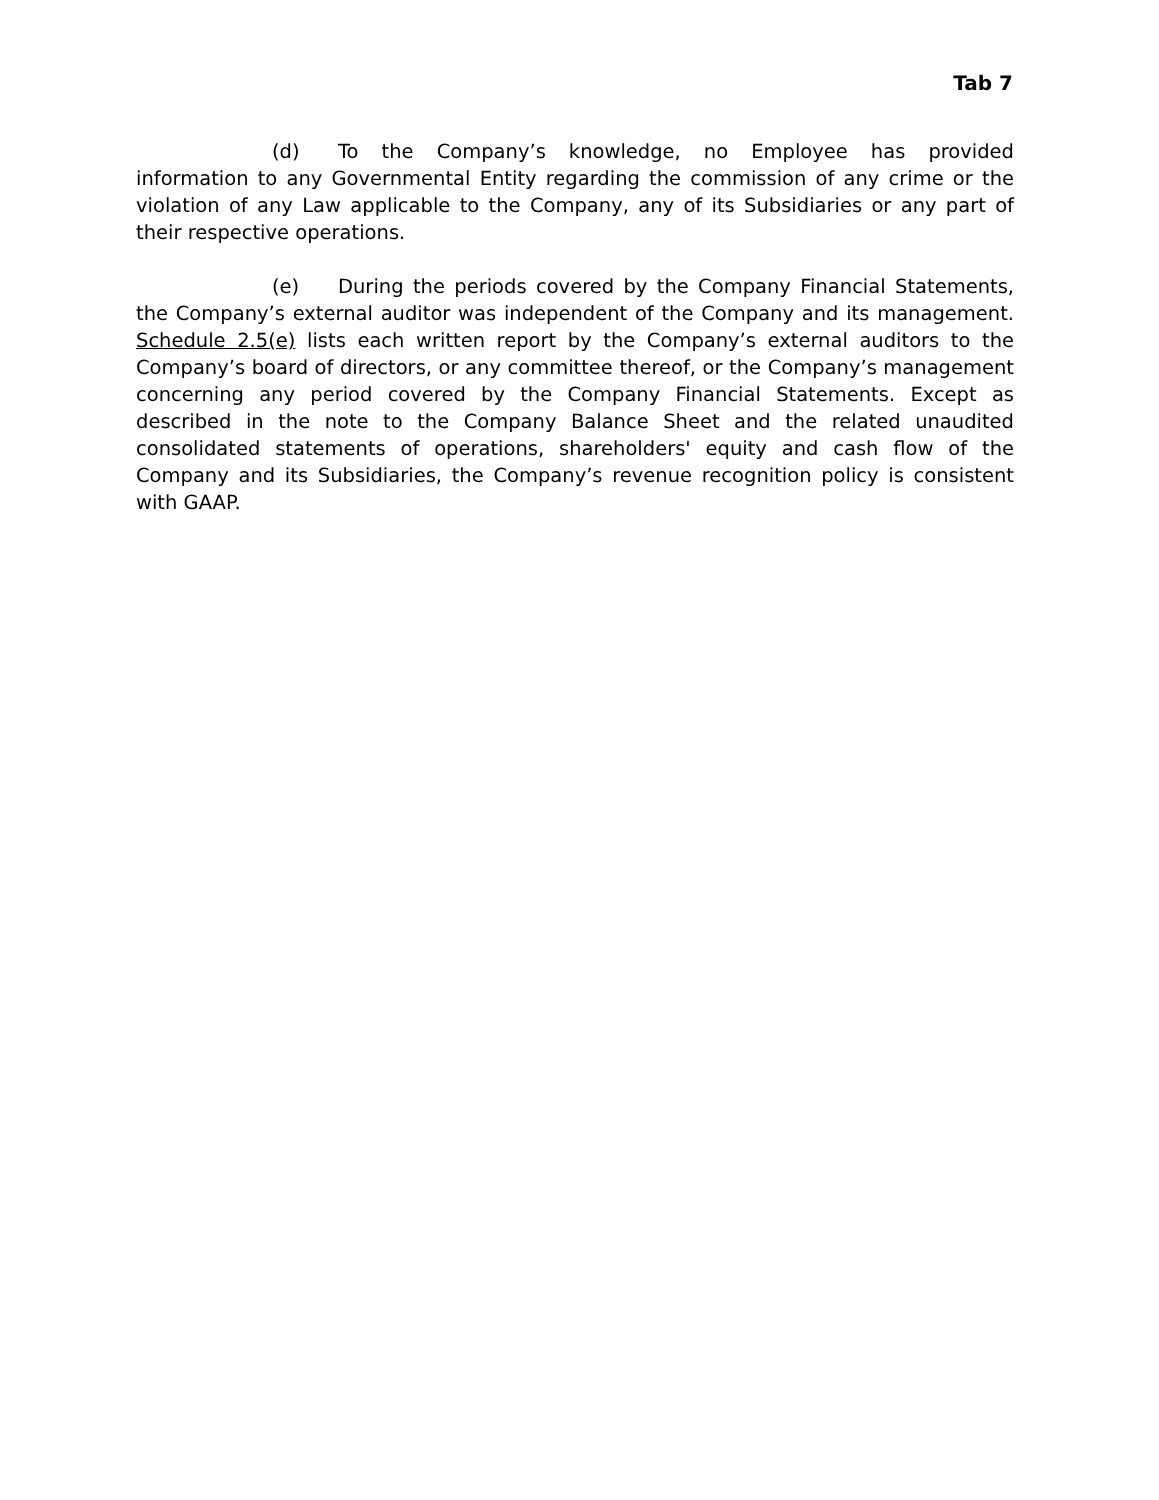Tab 7
(d) To the Company’s knowledge, no Employee has provided information to any Governmental Entity regarding the commission of any crime or the violation of any Law applicable to the Company, any of its Subsidiaries or any part of their respective operations.
(e) During the periods covered by the Company Financial Statements, the Company’s external auditor was independent of the Company and its management. Schedule 2.5(e) lists each written report by the Company’s external auditors to the Company’s board of directors, or any committee thereof, or the Company’s management concerning any period covered by the Company Financial Statements. Except as described in the note to the Company Balance Sheet and the related unaudited consolidated statements of operations, shareholders' equity and cash flow of the Company and its Subsidiaries, the Company’s revenue recognition policy is consistent with GAAP.